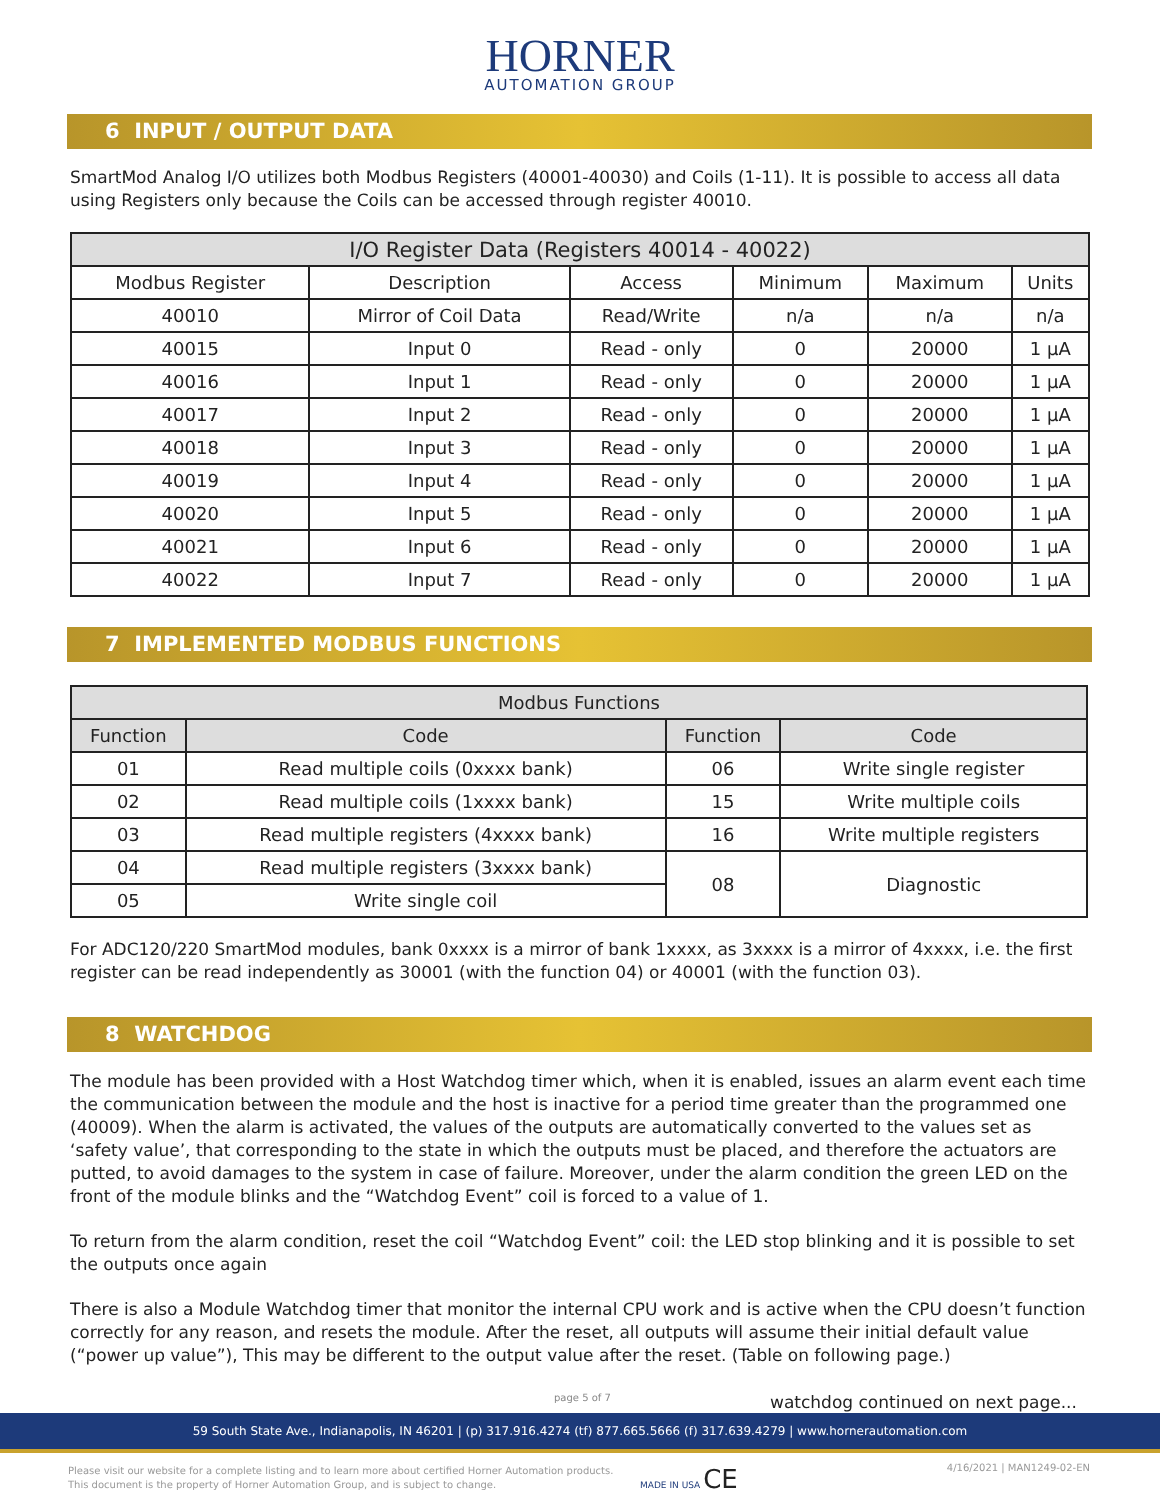HORNER
AUTOMATION GROUP
6 INPUT / OUTPUT DATA
SmartMod Analog I/O utilizes both Modbus Registers (40001-40030) and Coils (1-11). It is possible to access all data using Registers only because the Coils can be accessed through register 40010.
| I/O Register Data (Registers 40014 - 40022) | | | | | |
| --- | --- | --- | --- | --- | --- |
| Modbus Register | Description | Access | Minimum | Maximum | Units |
| 40010 | Mirror of Coil Data | Read/Write | n/a | n/a | n/a |
| 40015 | Input 0 | Read - only | 0 | 20000 | 1 μA |
| 40016 | Input 1 | Read - only | 0 | 20000 | 1 μA |
| 40017 | Input 2 | Read - only | 0 | 20000 | 1 μA |
| 40018 | Input 3 | Read - only | 0 | 20000 | 1 μA |
| 40019 | Input 4 | Read - only | 0 | 20000 | 1 μA |
| 40020 | Input 5 | Read - only | 0 | 20000 | 1 μA |
| 40021 | Input 6 | Read - only | 0 | 20000 | 1 μA |
| 40022 | Input 7 | Read - only | 0 | 20000 | 1 μA |
7 IMPLEMENTED MODBUS FUNCTIONS
| Modbus Functions | | | |
| --- | --- | --- | --- |
| Function | Code | Function | Code |
| 01 | Read multiple coils (0xxxx bank) | 06 | Write single register |
| 02 | Read multiple coils (1xxxx bank) | 15 | Write multiple coils |
| 03 | Read multiple registers (4xxxx bank) | 16 | Write multiple registers |
| 04 | Read multiple registers (3xxxx bank) | 08 | Diagnostic |
| 05 | Write single coil | | |
For ADC120/220 SmartMod modules, bank 0xxxx is a mirror of bank 1xxxx, as 3xxxx is a mirror of 4xxxx, i.e. the first register can be read independently as 30001 (with the function 04) or 40001 (with the function 03).
8 WATCHDOG
The module has been provided with a Host Watchdog timer which, when it is enabled, issues an alarm event each time the communication between the module and the host is inactive for a period time greater than the programmed one (40009). When the alarm is activated, the values of the outputs are automatically converted to the values set as ‘safety value’, that corresponding to the state in which the outputs must be placed, and therefore the actuators are putted, to avoid damages to the system in case of failure. Moreover, under the alarm condition the green LED on the front of the module blinks and the “Watchdog Event” coil is forced to a value of 1.
To return from the alarm condition, reset the coil “Watchdog Event” coil: the LED stop blinking and it is possible to set the outputs once again
There is also a Module Watchdog timer that monitor the internal CPU work and is active when the CPU doesn’t function correctly for any reason, and resets the module. After the reset, all outputs will assume their initial default value (“power up value”), This may be different to the output value after the reset. (Table on following page.)
page 5 of 7
watchdog continued on next page...
59 South State Ave., Indianapolis, IN 46201 | (p) 317.916.4274 (tf) 877.665.5666 (f) 317.639.4279 | www.hornerautomation.com
Please visit our website for a complete listing and to learn more about certified Horner Automation products.
This document is the property of Horner Automation Group, and is subject to change.
MADE IN USA CE 4/16/2021 | MAN1249-02-EN